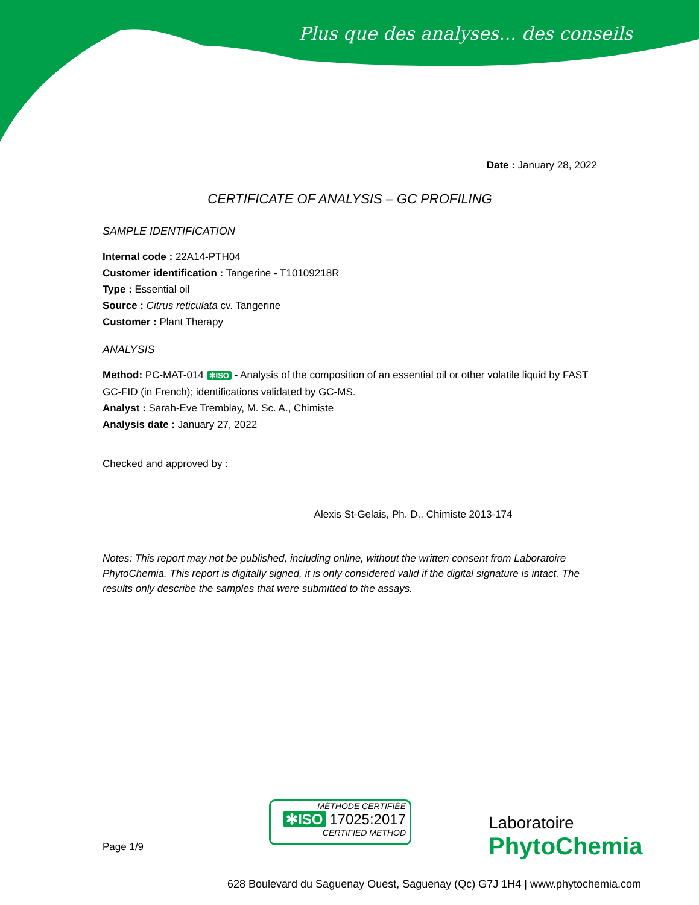Plus que des analyses... des conseils
Date : January 28, 2022
CERTIFICATE OF ANALYSIS – GC PROFILING
SAMPLE IDENTIFICATION
Internal code : 22A14-PTH04
Customer identification : Tangerine - T10109218R
Type : Essential oil
Source : Citrus reticulata cv. Tangerine
Customer : Plant Therapy
ANALYSIS
Method: PC-MAT-014 ✻ISO - Analysis of the composition of an essential oil or other volatile liquid by FAST GC-FID (in French); identifications validated by GC-MS.
Analyst : Sarah-Eve Tremblay, M. Sc. A., Chimiste
Analysis date : January 27, 2022
Checked and approved by :
Alexis St-Gelais, Ph. D., Chimiste 2013-174
Notes: This report may not be published, including online, without the written consent from Laboratoire PhytoChemia. This report is digitally signed, it is only considered valid if the digital signature is intact. The results only describe the samples that were submitted to the assays.
Page 1/9
MÉTHODE CERTIFIÉE
✻ISO 17025:2017
CERTIFIED METHOD
Laboratoire
PhytoChemia
628 Boulevard du Saguenay Ouest, Saguenay (Qc) G7J 1H4 | www.phytochemia.com